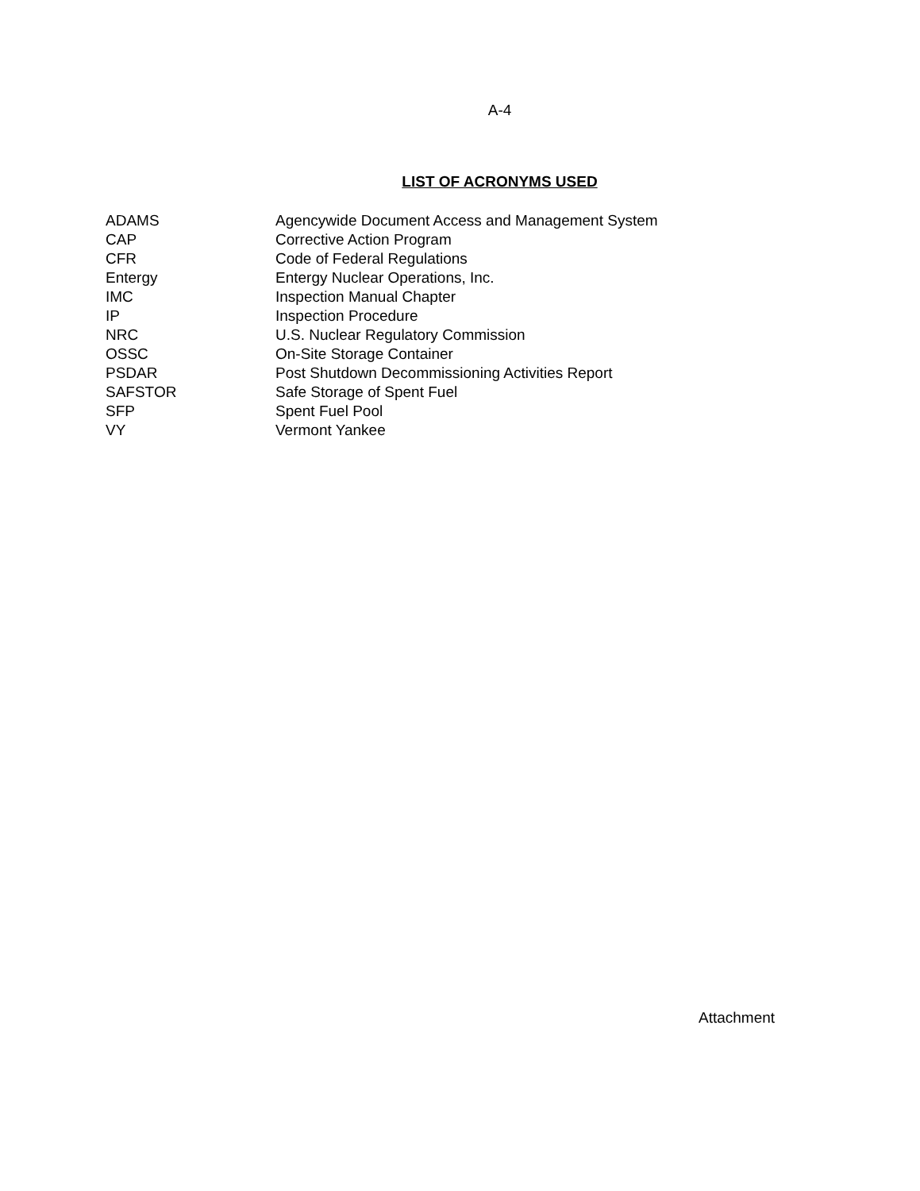A-4
LIST OF ACRONYMS USED
| ADAMS | Agencywide Document Access and Management System |
| CAP | Corrective Action Program |
| CFR | Code of Federal Regulations |
| Entergy | Entergy Nuclear Operations, Inc. |
| IMC | Inspection Manual Chapter |
| IP | Inspection Procedure |
| NRC | U.S. Nuclear Regulatory Commission |
| OSSC | On-Site Storage Container |
| PSDAR | Post Shutdown Decommissioning Activities Report |
| SAFSTOR | Safe Storage of Spent Fuel |
| SFP | Spent Fuel Pool |
| VY | Vermont Yankee |
Attachment